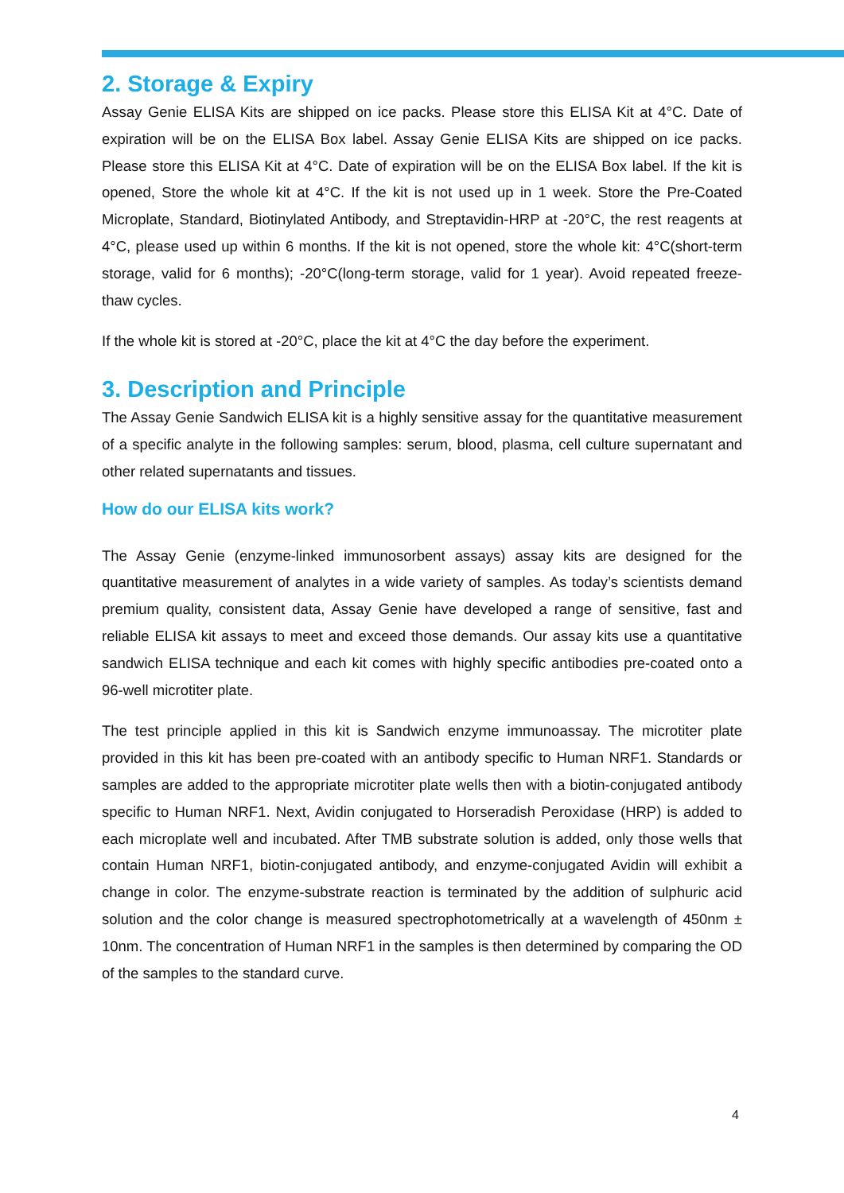2. Storage & Expiry
Assay Genie ELISA Kits are shipped on ice packs. Please store this ELISA Kit at 4°C. Date of expiration will be on the ELISA Box label. Assay Genie ELISA Kits are shipped on ice packs. Please store this ELISA Kit at 4°C. Date of expiration will be on the ELISA Box label. If the kit is opened, Store the whole kit at 4°C. If the kit is not used up in 1 week. Store the Pre-Coated Microplate, Standard, Biotinylated Antibody, and Streptavidin-HRP at -20°C, the rest reagents at 4°C, please used up within 6 months. If the kit is not opened, store the whole kit: 4°C(short-term storage, valid for 6 months); -20°C(long-term storage, valid for 1 year). Avoid repeated freeze-thaw cycles.
If the whole kit is stored at -20°C, place the kit at 4°C the day before the experiment.
3. Description and Principle
The Assay Genie Sandwich ELISA kit is a highly sensitive assay for the quantitative measurement of a specific analyte in the following samples: serum, blood, plasma, cell culture supernatant and other related supernatants and tissues.
How do our ELISA kits work?
The Assay Genie (enzyme-linked immunosorbent assays) assay kits are designed for the quantitative measurement of analytes in a wide variety of samples. As today’s scientists demand premium quality, consistent data, Assay Genie have developed a range of sensitive, fast and reliable ELISA kit assays to meet and exceed those demands. Our assay kits use a quantitative sandwich ELISA technique and each kit comes with highly specific antibodies pre-coated onto a 96-well microtiter plate.
The test principle applied in this kit is Sandwich enzyme immunoassay. The microtiter plate provided in this kit has been pre-coated with an antibody specific to Human NRF1. Standards or samples are added to the appropriate microtiter plate wells then with a biotin-conjugated antibody specific to Human NRF1. Next, Avidin conjugated to Horseradish Peroxidase (HRP) is added to each microplate well and incubated. After TMB substrate solution is added, only those wells that contain Human NRF1, biotin-conjugated antibody, and enzyme-conjugated Avidin will exhibit a change in color. The enzyme-substrate reaction is terminated by the addition of sulphuric acid solution and the color change is measured spectrophotometrically at a wavelength of 450nm ± 10nm. The concentration of Human NRF1 in the samples is then determined by comparing the OD of the samples to the standard curve.
4